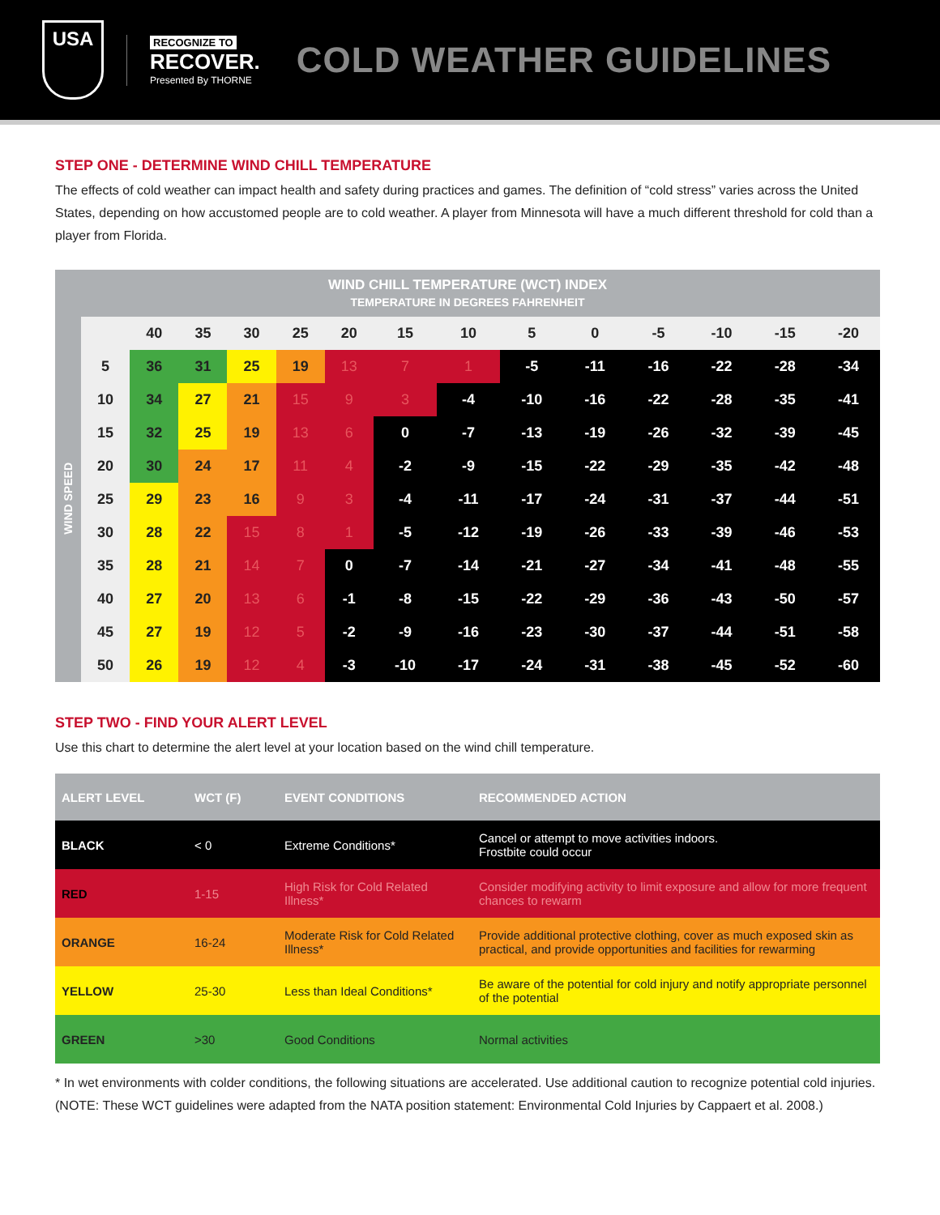USA
RECOGNIZE TO
RECOVER.
Presented By THORNE
COLD WEATHER GUIDELINES
STEP ONE - DETERMINE WIND CHILL TEMPERATURE
The effects of cold weather can impact health and safety during practices and games. The definition of “cold stress” varies across the United States, depending on how accustomed people are to cold weather. A player from Minnesota will have a much different threshold for cold than a player from Florida.
| WIND CHILL TEMPERATURE (WCT) INDEX TEMPERATURE IN DEGREES FAHRENHEIT | | | | | | | | | | | | | | |
| --- | --- | --- | --- | --- | --- | --- | --- | --- | --- | --- | --- | --- | --- | --- |
| WIND SPEED | | 40 | 35 | 30 | 25 | 20 | 15 | 10 | 5 | 0 | -5 | -10 | -15 | -20 |
| | 5 | 36 | 31 | 25 | 19 | 13 | 7 | 1 | -5 | -11 | -16 | -22 | -28 | -34 |
| | 10 | 34 | 27 | 21 | 15 | 9 | 3 | -4 | -10 | -16 | -22 | -28 | -35 | -41 |
| | 15 | 32 | 25 | 19 | 13 | 6 | 0 | -7 | -13 | -19 | -26 | -32 | -39 | -45 |
| | 20 | 30 | 24 | 17 | 11 | 4 | -2 | -9 | -15 | -22 | -29 | -35 | -42 | -48 |
| | 25 | 29 | 23 | 16 | 9 | 3 | -4 | -11 | -17 | -24 | -31 | -37 | -44 | -51 |
| | 30 | 28 | 22 | 15 | 8 | 1 | -5 | -12 | -19 | -26 | -33 | -39 | -46 | -53 |
| | 35 | 28 | 21 | 14 | 7 | 0 | -7 | -14 | -21 | -27 | -34 | -41 | -48 | -55 |
| | 40 | 27 | 20 | 13 | 6 | -1 | -8 | -15 | -22 | -29 | -36 | -43 | -50 | -57 |
| | 45 | 27 | 19 | 12 | 5 | -2 | -9 | -16 | -23 | -30 | -37 | -44 | -51 | -58 |
| | 50 | 26 | 19 | 12 | 4 | -3 | -10 | -17 | -24 | -31 | -38 | -45 | -52 | -60 |
STEP TWO - FIND YOUR ALERT LEVEL
Use this chart to determine the alert level at your location based on the wind chill temperature.
| ALERT LEVEL | WCT (F) | EVENT CONDITIONS | RECOMMENDED ACTION |
| --- | --- | --- | --- |
| BLACK | < 0 | Extreme Conditions* | Cancel or attempt to move activities indoors. Frostbite could occur |
| RED | 1-15 | High Risk for Cold Related Illness* | Consider modifying activity to limit exposure and allow for more frequent chances to rewarm |
| ORANGE | 16-24 | Moderate Risk for Cold Related Illness* | Provide additional protective clothing, cover as much exposed skin as practical, and provide opportunities and facilities for rewarming |
| YELLOW | 25-30 | Less than Ideal Conditions* | Be aware of the potential for cold injury and notify appropriate personnel of the potential |
| GREEN | >30 | Good Conditions | Normal activities |
* In wet environments with colder conditions, the following situations are accelerated. Use additional caution to recognize potential cold injuries. (NOTE: These WCT guidelines were adapted from the NATA position statement: Environmental Cold Injuries by Cappaert et al. 2008.)